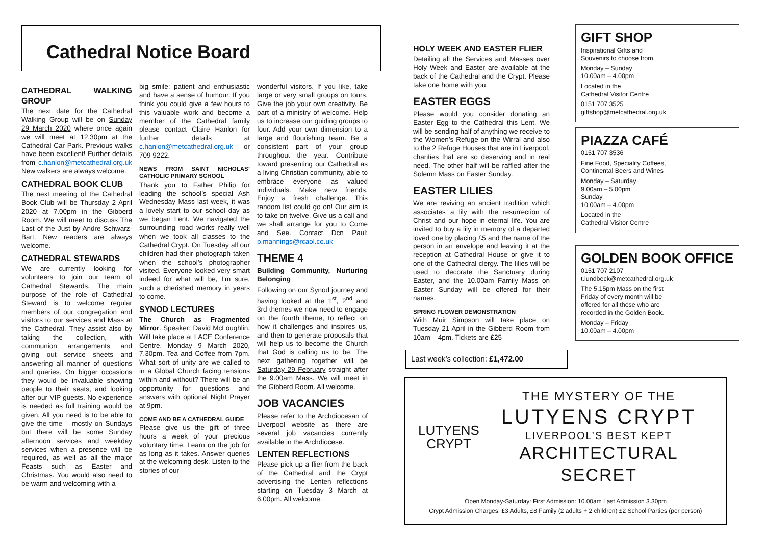Cathedral Notice Board
CATHEDRAL WALKING GROUP
The next date for the Cathedral Walking Group will be on Sunday 29 March 2020 where once again we will meet at 12.30pm at the Cathedral Car Park. Previous walks have been excellent! Further details from c.hanlon@metcathedral.org.uk New walkers are always welcome.
CATHEDRAL BOOK CLUB
The next meeting of the Cathedral Book Club will be Thursday 2 April 2020 at 7.00pm in the Gibberd Room. We will meet to discuss The Last of the Just by Andre Schwarz-Bart. New readers are always welcome.
CATHEDRAL STEWARDS
We are currently looking for volunteers to join our team of Cathedral Stewards. The main purpose of the role of Cathedral Steward is to welcome regular members of our congregation and visitors to our services and Mass at the Cathedral. They assist also by taking the collection, with communion arrangements and giving out service sheets and answering all manner of questions and queries. On bigger occasions they would be invaluable showing people to their seats, and looking after our VIP guests. No experience is needed as full training would be given. All you need is to be able to give the time – mostly on Sundays but there will be some Sunday afternoon services and weekday services when a presence will be required, as well as all the major Feasts such as Easter and Christmas. You would also need to be warm and welcoming with a
big smile; patient and enthusiastic and have a sense of humour. If you think you could give a few hours to this valuable work and become a member of the Cathedral family please contact Claire Hanlon for further details at c.hanlon@metcathedral.org.uk or 709 9222.
NEWS FROM SAINT NICHOLAS’ CATHOLIC PRIMARY SCHOOL
Thank you to Father Philip for leading the school’s special Ash Wednesday Mass last week, it was a lovely start to our school day as we began Lent. We navigated the surrounding road works really well when we took all classes to the Cathedral Crypt. On Tuesday all our children had their photograph taken when the school’s photographer visited. Everyone looked very smart indeed for what will be, I’m sure, such a cherished memory in years to come.
SYNOD LECTURES
The Church as Fragmented Mirror. Speaker: David McLoughlin. Will take place at LACE Conference Centre. Monday 9 March 2020, 7.30pm. Tea and Coffee from 7pm. What sort of unity are we called to in a Global Church facing tensions within and without? There will be an opportunity for questions and answers with optional Night Prayer at 9pm.
COME AND BE A CATHEDRAL GUIDE
Please give us the gift of three hours a week of your precious voluntary time. Learn on the job for as long as it takes. Answer queries at the welcoming desk. Listen to the stories of our
wonderful visitors. If you like, take large or very small groups on tours. Give the job your own creativity. Be part of a ministry of welcome. Help us to increase our guiding groups to four. Add your own dimension to a large and flourishing team. Be a consistent part of your group throughout the year. Contribute toward presenting our Cathedral as a living Christian community, able to embrace everyone as valued individuals. Make new friends. Enjoy a fresh challenge. This random list could go on! Our aim is to take on twelve. Give us a call and we shall arrange for you to Come and See. Contact Dcn Paul: p.mannings@rcaol.co.uk
THEME 4
Building Community, Nurturing Belonging
Following on our Synod journey and having looked at the 1<sup>st</sup>, 2<sup>nd</sup> and 3rd themes we now need to engage on the fourth theme, to reflect on how it challenges and inspires us, and then to generate proposals that will help us to become the Church that God is calling us to be. The next gathering together will be Saturday 29 February straight after the 9.00am Mass. We will meet in the Gibberd Room. All welcome.
JOB VACANCIES
Please refer to the Archdiocesan of Liverpool website as there are several job vacancies currently available in the Archdiocese.
LENTEN REFLECTIONS
Please pick up a flier from the back of the Cathedral and the Crypt advertising the Lenten reflections starting on Tuesday 3 March at 6.00pm. All welcome.
HOLY WEEK AND EASTER FLIER
Detailing all the Services and Masses over Holy Week and Easter are available at the back of the Cathedral and the Crypt. Please take one home with you.
EASTER EGGS
Please would you consider donating an Easter Egg to the Cathedral this Lent. We will be sending half of anything we receive to the Women’s Refuge on the Wirral and also to the 2 Refuge Houses that are in Liverpool, charities that are so deserving and in real need. The other half will be raffled after the Solemn Mass on Easter Sunday.
EASTER LILIES
We are reviving an ancient tradition which associates a lily with the resurrection of Christ and our hope in eternal life. You are invited to buy a lily in memory of a departed loved one by placing £5 and the name of the person in an envelope and leaving it at the reception at Cathedral House or give it to one of the Cathedral clergy. The lilies will be used to decorate the Sanctuary during Easter, and the 10.00am Family Mass on Easter Sunday will be offered for their names.
SPRING FLOWER DEMONSTRATION
With Muir Simpson will take place on Tuesday 21 April in the Gibberd Room from 10am – 4pm. Tickets are £25
Last week’s collection: £1,472.00
GIFT SHOP
Inspirational Gifts and
Souvenirs to choose from.
Monday – Sunday
10.00am – 4.00pm
Located in the
Cathedral Visitor Centre
0151 707 3525
giftshop@metcathedral.org.uk
PIAZZA CAFÉ
0151 707 3536
Fine Food, Speciality Coffees,
Continental Beers and Wines
Monday – Saturday
9.00am – 5.00pm
Sunday
10.00am – 4.00pm
Located in the
Cathedral Visitor Centre
GOLDEN BOOK OFFICE
0151 707 2107
t.lundbeck@metcathedral.org.uk
The 5.15pm Mass on the first
Friday of every month will be
offered for all those who are
recorded in the Golden Book.
Monday – Friday
10.00am – 4.00pm
LUTYENS
CRYPT
THE MYSTERY OF THE
LUTYENS CRYPT
LIVERPOOL’S BEST KEPT
ARCHITECTURAL SECRET
Open Monday-Saturday: First Admission: 10.00am Last Admission 3.30pm
Crypt Admission Charges: £3 Adults, £8 Family (2 adults + 2 children) £2 School Parties (per person)